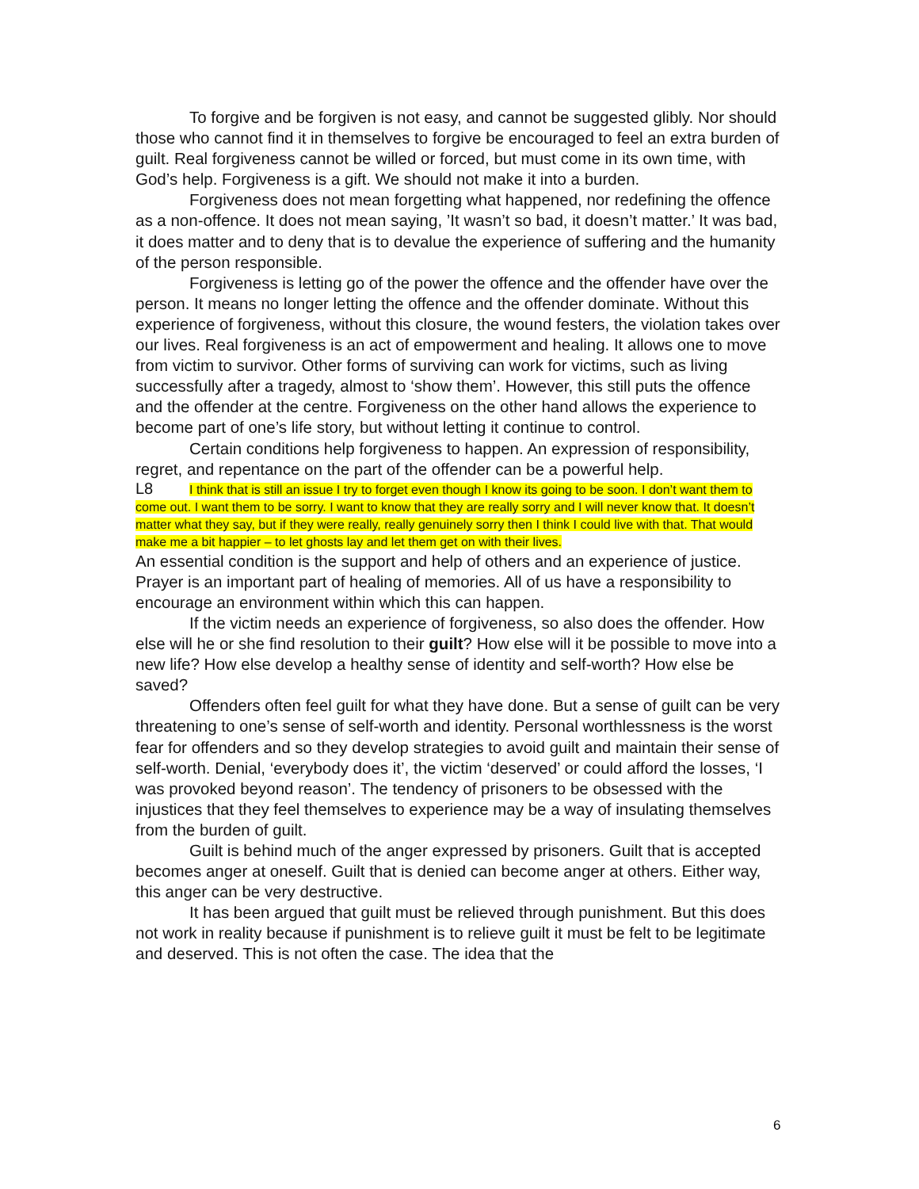To forgive and be forgiven is not easy, and cannot be suggested glibly. Nor should those who cannot find it in themselves to forgive be encouraged to feel an extra burden of guilt. Real forgiveness cannot be willed or forced, but must come in its own time, with God’s help. Forgiveness is a gift. We should not make it into a burden.
Forgiveness does not mean forgetting what happened, nor redefining the offence as a non-offence. It does not mean saying, ’It wasn’t so bad, it doesn’t matter.’ It was bad, it does matter and to deny that is to devalue the experience of suffering and the humanity of the person responsible.
Forgiveness is letting go of the power the offence and the offender have over the person. It means no longer letting the offence and the offender dominate. Without this experience of forgiveness, without this closure, the wound festers, the violation takes over our lives. Real forgiveness is an act of empowerment and healing. It allows one to move from victim to survivor. Other forms of surviving can work for victims, such as living successfully after a tragedy, almost to ‘show them’. However, this still puts the offence and the offender at the centre. Forgiveness on the other hand allows the experience to become part of one’s life story, but without letting it continue to control.
Certain conditions help forgiveness to happen. An expression of responsibility, regret, and repentance on the part of the offender can be a powerful help.
L8 I think that is still an issue I try to forget even though I know its going to be soon. I don’t want them to come out. I want them to be sorry. I want to know that they are really sorry and I will never know that. It doesn’t matter what they say, but if they were really, really genuinely sorry then I think I could live with that. That would make me a bit happier – to let ghosts lay and let them get on with their lives.
An essential condition is the support and help of others and an experience of justice. Prayer is an important part of healing of memories. All of us have a responsibility to encourage an environment within which this can happen.
If the victim needs an experience of forgiveness, so also does the offender. How else will he or she find resolution to their guilt? How else will it be possible to move into a new life? How else develop a healthy sense of identity and self-worth? How else be saved?
Offenders often feel guilt for what they have done. But a sense of guilt can be very threatening to one’s sense of self-worth and identity. Personal worthlessness is the worst fear for offenders and so they develop strategies to avoid guilt and maintain their sense of self-worth. Denial, ‘everybody does it’, the victim ‘deserved’ or could afford the losses, ‘I was provoked beyond reason’. The tendency of prisoners to be obsessed with the injustices that they feel themselves to experience may be a way of insulating themselves from the burden of guilt.
Guilt is behind much of the anger expressed by prisoners. Guilt that is accepted becomes anger at oneself. Guilt that is denied can become anger at others. Either way, this anger can be very destructive.
It has been argued that guilt must be relieved through punishment. But this does not work in reality because if punishment is to relieve guilt it must be felt to be legitimate and deserved. This is not often the case. The idea that the
6